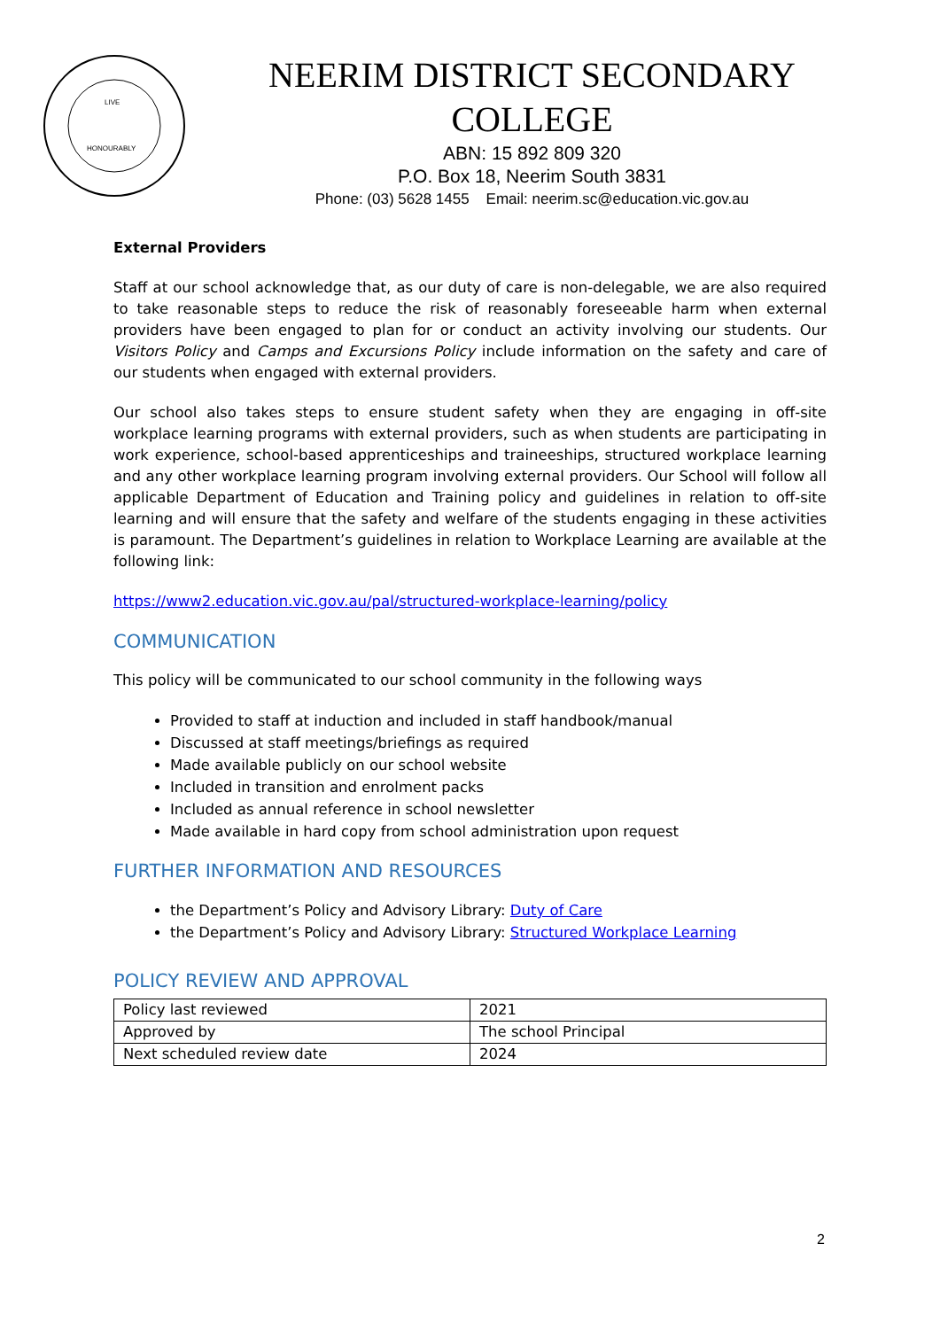LIVE
HONOURABLY
NEERIM DISTRICT SECONDARY COLLEGE
ABN: 15 892 809 320
P.O. Box 18, Neerim South 3831
Phone: (03) 5628 1455 Email: neerim.sc@education.vic.gov.au
External Providers
Staff at our school acknowledge that, as our duty of care is non-delegable, we are also required to take reasonable steps to reduce the risk of reasonably foreseeable harm when external providers have been engaged to plan for or conduct an activity involving our students. Our Visitors Policy and Camps and Excursions Policy include information on the safety and care of our students when engaged with external providers.
Our school also takes steps to ensure student safety when they are engaging in off-site workplace learning programs with external providers, such as when students are participating in work experience, school-based apprenticeships and traineeships, structured workplace learning and any other workplace learning program involving external providers. Our School will follow all applicable Department of Education and Training policy and guidelines in relation to off-site learning and will ensure that the safety and welfare of the students engaging in these activities is paramount. The Department’s guidelines in relation to Workplace Learning are available at the following link:
https://www2.education.vic.gov.au/pal/structured-workplace-learning/policy
COMMUNICATION
This policy will be communicated to our school community in the following ways
Provided to staff at induction and included in staff handbook/manual
Discussed at staff meetings/briefings as required
Made available publicly on our school website
Included in transition and enrolment packs
Included as annual reference in school newsletter
Made available in hard copy from school administration upon request
FURTHER INFORMATION AND RESOURCES
the Department’s Policy and Advisory Library: Duty of Care
the Department’s Policy and Advisory Library: Structured Workplace Learning
POLICY REVIEW AND APPROVAL
| Policy last reviewed | 2021 |
| Approved by | The school Principal |
| Next scheduled review date | 2024 |
2